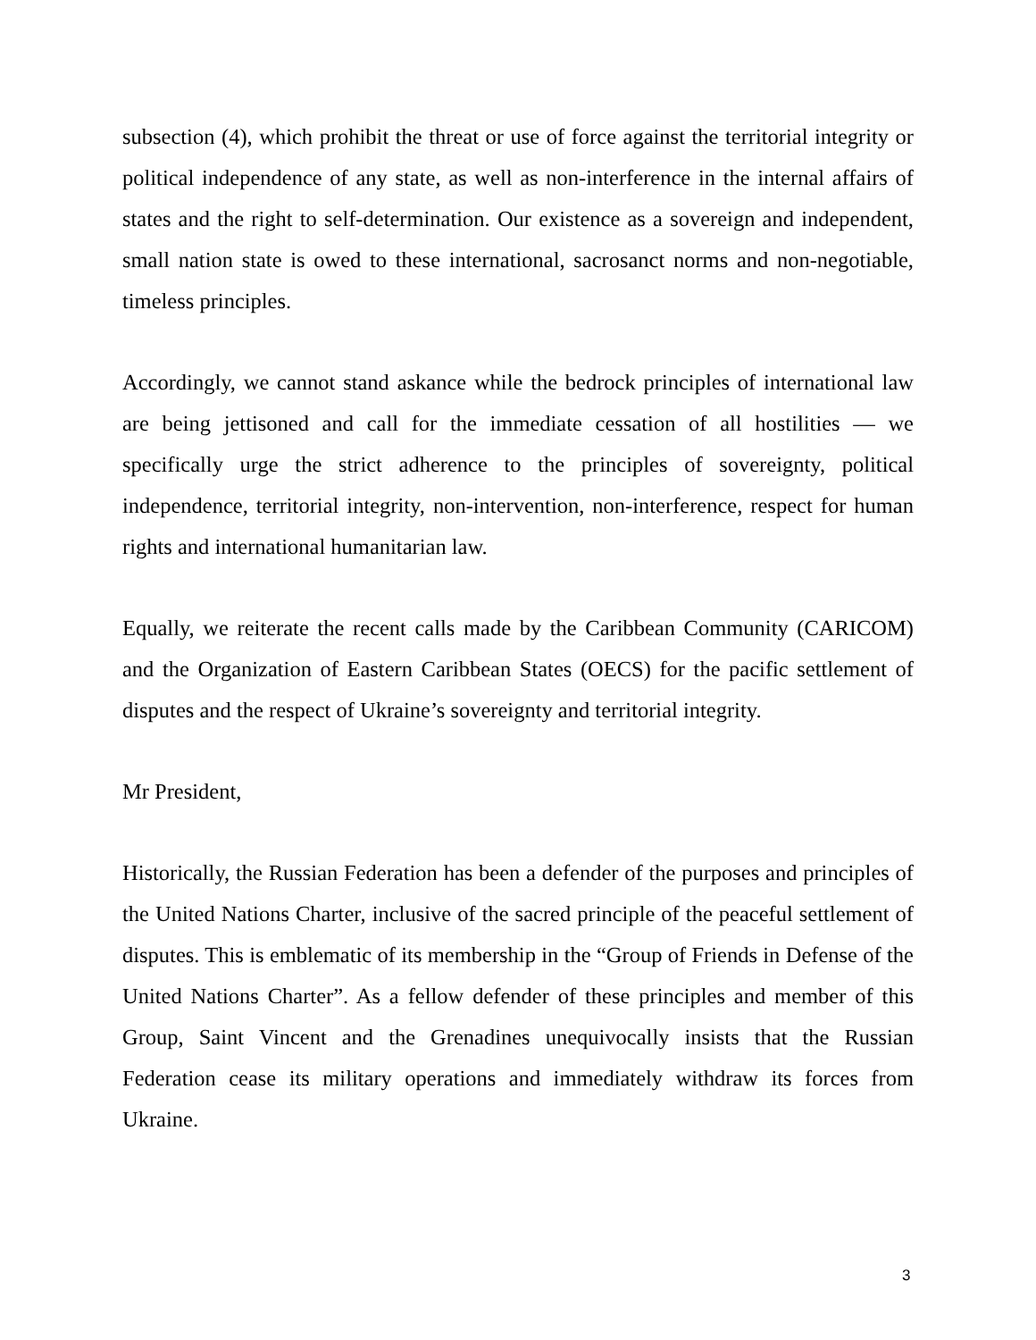subsection (4), which prohibit the threat or use of force against the territorial integrity or political independence of any state, as well as non-interference in the internal affairs of states and the right to self-determination. Our existence as a sovereign and independent, small nation state is owed to these international, sacrosanct norms and non-negotiable, timeless principles.
Accordingly, we cannot stand askance while the bedrock principles of international law are being jettisoned and call for the immediate cessation of all hostilities — we specifically urge the strict adherence to the principles of sovereignty, political independence, territorial integrity, non-intervention, non-interference, respect for human rights and international humanitarian law.
Equally, we reiterate the recent calls made by the Caribbean Community (CARICOM) and the Organization of Eastern Caribbean States (OECS) for the pacific settlement of disputes and the respect of Ukraine’s sovereignty and territorial integrity.
Mr President,
Historically, the Russian Federation has been a defender of the purposes and principles of the United Nations Charter, inclusive of the sacred principle of the peaceful settlement of disputes. This is emblematic of its membership in the “Group of Friends in Defense of the United Nations Charter”. As a fellow defender of these principles and member of this Group, Saint Vincent and the Grenadines unequivocally insists that the Russian Federation cease its military operations and immediately withdraw its forces from Ukraine.
3